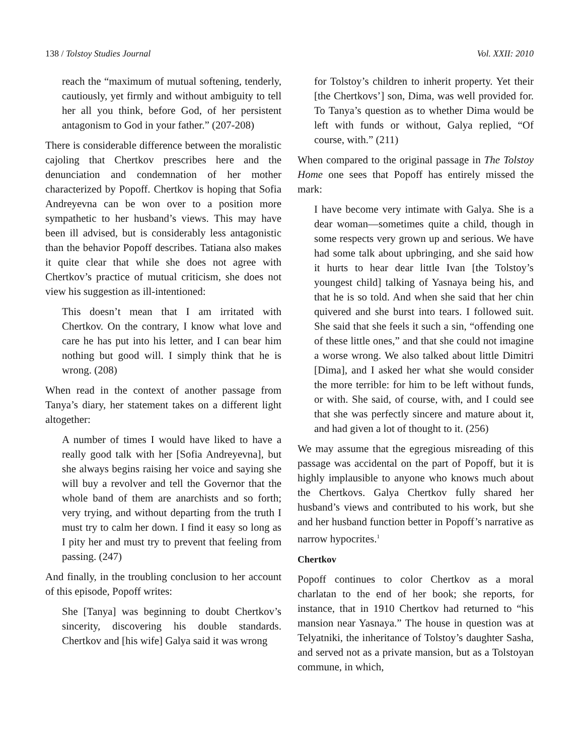138 / Tolstoy Studies Journal Vol. XXII: 2010
reach the “maximum of mutual softening, tenderly, cautiously, yet firmly and without ambiguity to tell her all you think, before God, of her persistent antagonism to God in your father.” (207-208)
There is considerable difference between the moralistic cajoling that Chertkov prescribes here and the denunciation and condemnation of her mother characterized by Popoff. Chertkov is hoping that Sofia Andreyevna can be won over to a position more sympathetic to her husband’s views. This may have been ill advised, but is considerably less antagonistic than the behavior Popoff describes. Tatiana also makes it quite clear that while she does not agree with Chertkov’s practice of mutual criticism, she does not view his suggestion as ill-intentioned:
This doesn’t mean that I am irritated with Chertkov. On the contrary, I know what love and care he has put into his letter, and I can bear him nothing but good will. I simply think that he is wrong. (208)
When read in the context of another passage from Tanya’s diary, her statement takes on a different light altogether:
A number of times I would have liked to have a really good talk with her [Sofia Andreyevna], but she always begins raising her voice and saying she will buy a revolver and tell the Governor that the whole band of them are anarchists and so forth; very trying, and without departing from the truth I must try to calm her down. I find it easy so long as I pity her and must try to prevent that feeling from passing. (247)
And finally, in the troubling conclusion to her account of this episode, Popoff writes:
She [Tanya] was beginning to doubt Chertkov’s sincerity, discovering his double standards. Chertkov and [his wife] Galya said it was wrong
for Tolstoy’s children to inherit property. Yet their [the Chertkovs’] son, Dima, was well provided for. To Tanya’s question as to whether Dima would be left with funds or without, Galya replied, “Of course, with.” (211)
When compared to the original passage in The Tolstoy Home one sees that Popoff has entirely missed the mark:
I have become very intimate with Galya. She is a dear woman—sometimes quite a child, though in some respects very grown up and serious. We have had some talk about upbringing, and she said how it hurts to hear dear little Ivan [the Tolstoy’s youngest child] talking of Yasnaya being his, and that he is so told. And when she said that her chin quivered and she burst into tears. I followed suit. She said that she feels it such a sin, “offending one of these little ones,” and that she could not imagine a worse wrong. We also talked about little Dimitri [Dima], and I asked her what she would consider the more terrible: for him to be left without funds, or with. She said, of course, with, and I could see that she was perfectly sincere and mature about it, and had given a lot of thought to it. (256)
We may assume that the egregious misreading of this passage was accidental on the part of Popoff, but it is highly implausible to anyone who knows much about the Chertkovs. Galya Chertkov fully shared her husband’s views and contributed to his work, but she and her husband function better in Popoff’s narrative as narrow hypocrites.<sup>1</sup>
Chertkov
Popoff continues to color Chertkov as a moral charlatan to the end of her book; she reports, for instance, that in 1910 Chertkov had returned to “his mansion near Yasnaya.” The house in question was at Telyatniki, the inheritance of Tolstoy’s daughter Sasha, and served not as a private mansion, but as a Tolstoyan commune, in which,